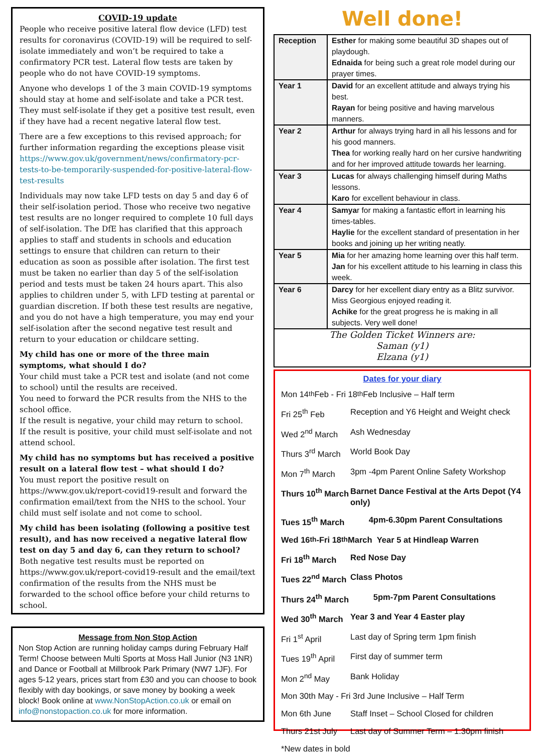COVID-19 update
People who receive positive lateral flow device (LFD) test results for coronavirus (COVID-19) will be required to self-isolate immediately and won’t be required to take a confirmatory PCR test. Lateral flow tests are taken by people who do not have COVID-19 symptoms.
Anyone who develops 1 of the 3 main COVID-19 symptoms should stay at home and self-isolate and take a PCR test. They must self-isolate if they get a positive test result, even if they have had a recent negative lateral flow test.
There are a few exceptions to this revised approach; for further information regarding the exceptions please visit https://www.gov.uk/government/news/confirmatory-pcr-tests-to-be-temporarily-suspended-for-positive-lateral-flow-test-results
Individuals may now take LFD tests on day 5 and day 6 of their self-isolation period. Those who receive two negative test results are no longer required to complete 10 full days of self-isolation. The DfE has clarified that this approach applies to staff and students in schools and education settings to ensure that children can return to their education as soon as possible after isolation. The first test must be taken no earlier than day 5 of the self-isolation period and tests must be taken 24 hours apart. This also applies to children under 5, with LFD testing at parental or guardian discretion. If both these test results are negative, and you do not have a high temperature, you may end your self-isolation after the second negative test result and return to your education or childcare setting.
My child has one or more of the three main symptoms, what should I do?
Your child must take a PCR test and isolate (and not come to school) until the results are received.
You need to forward the PCR results from the NHS to the school office.
If the result is negative, your child may return to school.
If the result is positive, your child must self-isolate and not attend school.
My child has no symptoms but has received a positive result on a lateral flow test – what should I do?
You must report the positive result on https://www.gov.uk/report-covid19-result and forward the confirmation email/text from the NHS to the school. Your child must self isolate and not come to school.
My child has been isolating (following a positive test result), and has now received a negative lateral flow test on day 5 and day 6, can they return to school?
Both negative test results must be reported on https://www.gov.uk/report-covid19-result and the email/text confirmation of the results from the NHS must be forwarded to the school office before your child returns to school.
Message from Non Stop Action
Non Stop Action are running holiday camps during February Half Term! Choose between Multi Sports at Moss Hall Junior (N3 1NR) and Dance or Football at Millbrook Park Primary (NW7 1JF). For ages 5-12 years, prices start from £30 and you can choose to book flexibly with day bookings, or save money by booking a week block! Book online at www.NonStopAction.co.uk or email on info@nonstopaction.co.uk for more information.
Well done!
| Reception | Esther for making some beautiful 3D shapes out of playdough. Ednaida for being such a great role model during our prayer times. |
| Year 1 | David for an excellent attitude and always trying his best. Rayan for being positive and having marvelous manners. |
| Year 2 | Arthur for always trying hard in all his lessons and for his good manners. Thea for working really hard on her cursive handwriting and for her improved attitude towards her learning. |
| Year 3 | Lucas for always challenging himself during Maths lessons. Karo for excellent behaviour in class. |
| Year 4 | Samya r for making a fantastic effort in learning his times-tables. Haylie for the excellent standard of presentation in her books and joining up her writing neatly. |
| Year 5 | Mia for her amazing home learning over this half term. Jan for his excellent attitude to his learning in class this week. |
| Year 6 | Darcy for her excellent diary entry as a Blitz survivor. Miss Georgious enjoyed reading it. Achike for the great progress he is making in all subjects. Very well done! |
The Golden Ticket Winners are:
Saman (y1)
Elzana (y1)
Dates for your diary
Mon 14<sup>th</sup> Feb - Fri 18<sup>th</sup> Feb Inclusive – Half term
Fri 25<sup>th</sup> Feb Reception and Y6 Height and Weight check
Wed 2<sup>nd</sup> March Ash Wednesday
Thurs 3<sup>rd</sup> March World Book Day
Mon 7<sup>th</sup> March 3pm -4pm Parent Online Safety Workshop
Thurs 10<sup>th</sup> March Barnet Dance Festival at the Arts Depot (Y4 only)
Tues 15<sup>th</sup> March 4pm-6.30pm Parent Consultations
Wed 16<sup>th</sup>-Fri 18<sup>th</sup> March Year 5 at Hindleap Warren
Fri 18<sup>th</sup> March Red Nose Day
Tues 22<sup>nd</sup> March Class Photos
Thurs 24<sup>th</sup> March 5pm-7pm Parent Consultations
Wed 30<sup>th</sup> March Year 3 and Year 4 Easter play
Fri 1<sup>st</sup> April Last day of Spring term 1pm finish
Tues 19<sup>th</sup> April First day of summer term
Mon 2<sup>nd</sup> May Bank Holiday
Mon 30th May - Fri 3rd June Inclusive – Half Term
Mon 6th June Staff Inset – School Closed for children
Thurs 21st July Last day of Summer Term – 1.30pm finish
*New dates in bold